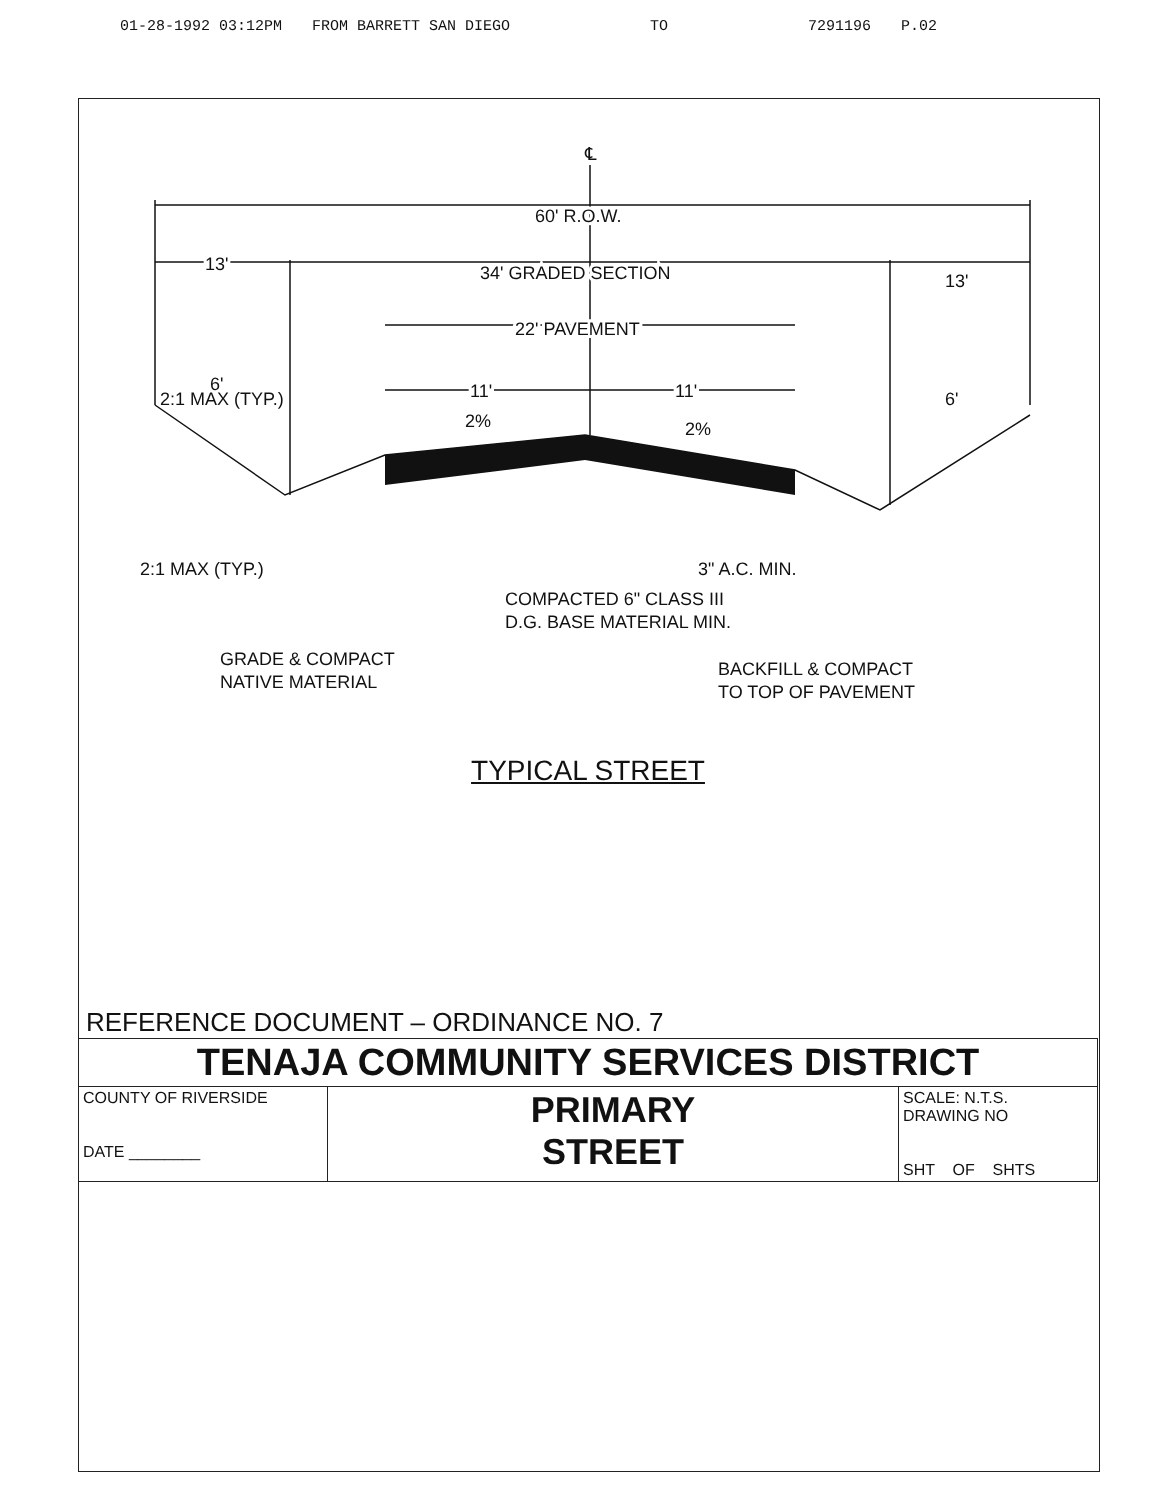01-28-1992 03:12PM FROM BARRETT SAN DIEGO TO 7291196 P.02
℄
60' R.O.W.
13'
34' GRADED SECTION
13'
22' PAVEMENT
6'
11'
11'
6'
2%
2%
2:1 MAX (TYP.)
2:1 MAX (TYP.)
3" A.C. MIN.
COMPACTED 6" CLASS III
D.G. BASE MATERIAL MIN.
GRADE & COMPACT
NATIVE MATERIAL
BACKFILL & COMPACT
TO TOP OF PAVEMENT
TYPICAL STREET
REFERENCE DOCUMENT – ORDINANCE NO. 7
| TENAJA COMMUNITY SERVICES DISTRICT | | |
| COUNTY OF RIVERSIDE DATE ________ | PRIMARY STREET | SCALE: N.T.S. DRAWING NO SHT OF SHTS |